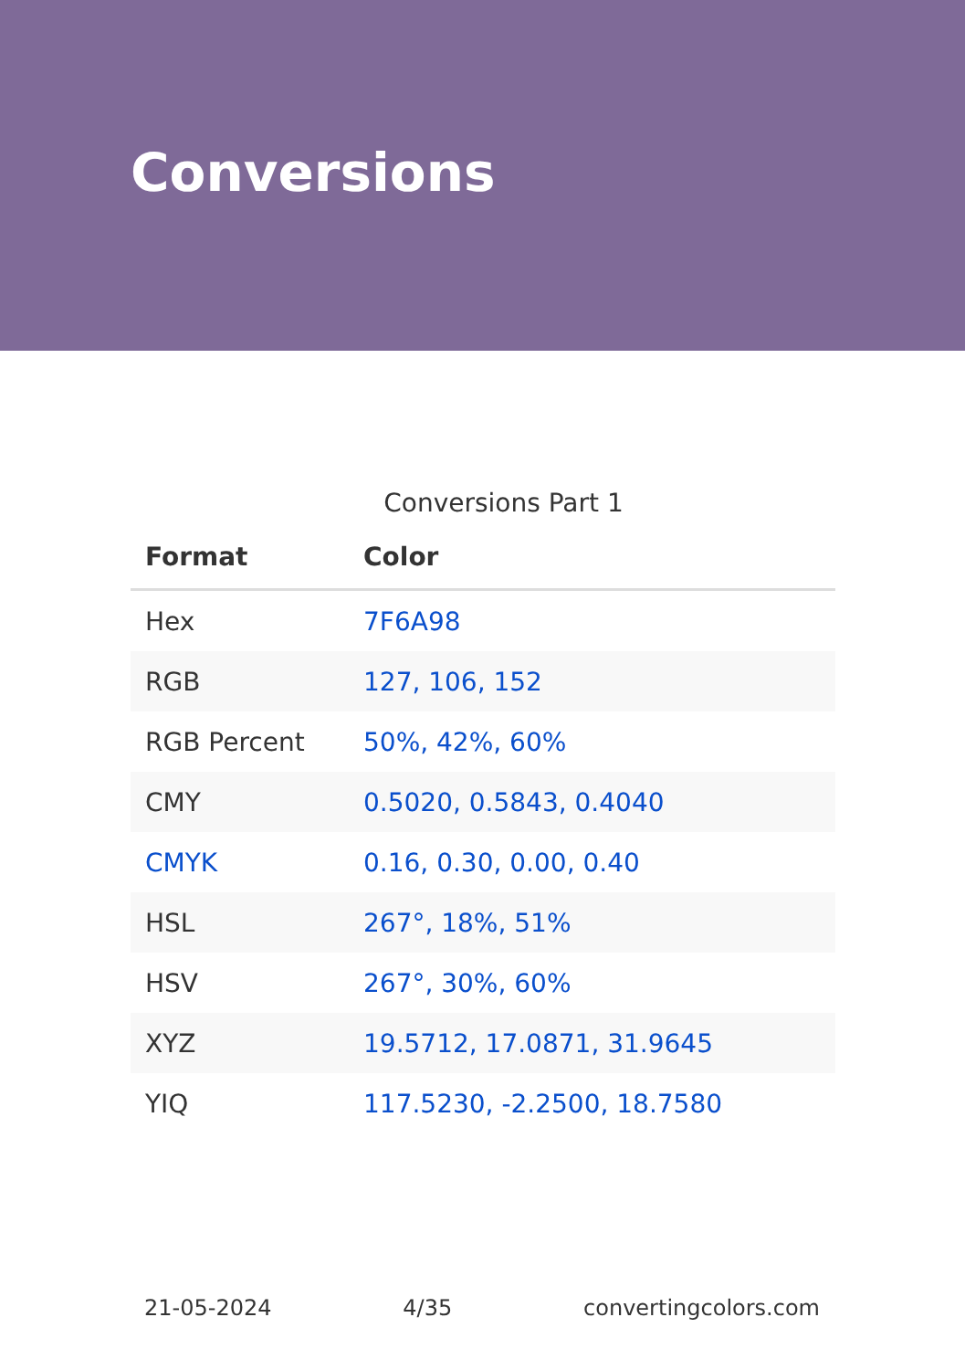Conversions
Conversions Part 1
| Format | Color |
| --- | --- |
| Hex | 7F6A98 |
| RGB | 127, 106, 152 |
| RGB Percent | 50%, 42%, 60% |
| CMY | 0.5020, 0.5843, 0.4040 |
| CMYK | 0.16, 0.30, 0.00, 0.40 |
| HSL | 267°, 18%, 51% |
| HSV | 267°, 30%, 60% |
| XYZ | 19.5712, 17.0871, 31.9645 |
| YIQ | 117.5230, -2.2500, 18.7580 |
21-05-2024 4/35 convertingcolors.com